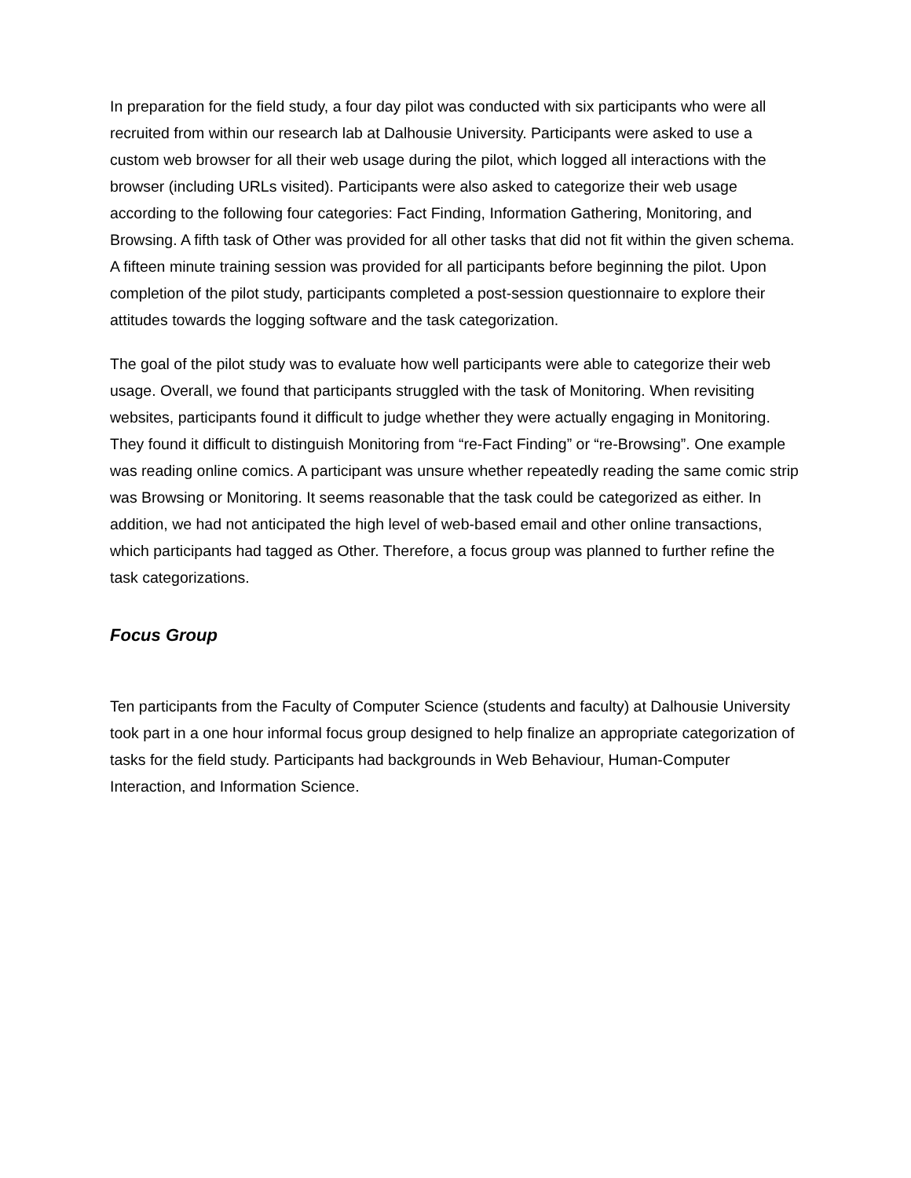In preparation for the field study, a four day pilot was conducted with six participants who were all recruited from within our research lab at Dalhousie University. Participants were asked to use a custom web browser for all their web usage during the pilot, which logged all interactions with the browser (including URLs visited). Participants were also asked to categorize their web usage according to the following four categories: Fact Finding, Information Gathering, Monitoring, and Browsing. A fifth task of Other was provided for all other tasks that did not fit within the given schema. A fifteen minute training session was provided for all participants before beginning the pilot. Upon completion of the pilot study, participants completed a post-session questionnaire to explore their attitudes towards the logging software and the task categorization.
The goal of the pilot study was to evaluate how well participants were able to categorize their web usage. Overall, we found that participants struggled with the task of Monitoring. When revisiting websites, participants found it difficult to judge whether they were actually engaging in Monitoring. They found it difficult to distinguish Monitoring from “re-Fact Finding” or “re-Browsing”. One example was reading online comics. A participant was unsure whether repeatedly reading the same comic strip was Browsing or Monitoring. It seems reasonable that the task could be categorized as either. In addition, we had not anticipated the high level of web-based email and other online transactions, which participants had tagged as Other. Therefore, a focus group was planned to further refine the task categorizations.
Focus Group
Ten participants from the Faculty of Computer Science (students and faculty) at Dalhousie University took part in a one hour informal focus group designed to help finalize an appropriate categorization of tasks for the field study. Participants had backgrounds in Web Behaviour, Human-Computer Interaction, and Information Science.